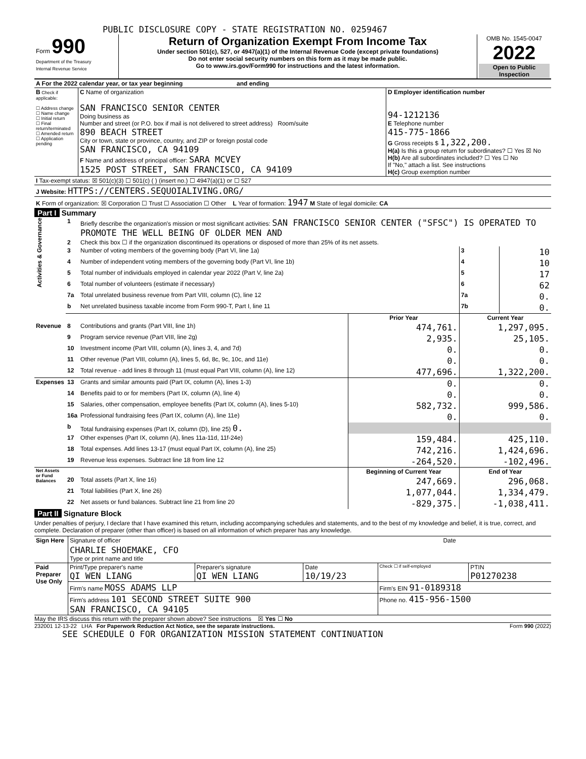PUBLIC DISCLOSURE COPY - STATE REGISTRATION NO. 0259467
| Form 990 Department of the Treasury Internal Revenue Service | Return of Organization Exempt From Income Tax Under section 501(c), 527, or 4947(a)(1) of the Internal Revenue Code (except private foundations) Do not enter social security numbers on this form as it may be made public. Go to www.irs.gov/Form990 for instructions and the latest information. | OMB No. 1545-0047 2022 Open to Public Inspection |
| A For the 2022 calendar year, or tax year beginning and ending | | |
| B Check if applicable: ☐ Address change ☐ Name change ☐ Initial return ☐ Final return/terminated ☐ Amended return ☐ Application pending | C Name of organization SAN FRANCISCO SENIOR CENTER Doing business as Number and street (or P.O. box if mail is not delivered to street address) Room/suite 890 BEACH STREET City or town, state or province, country, and ZIP or foreign postal code SAN FRANCISCO, CA 94109 F Name and address of principal officer: SARA MCVEY 1525 POST STREET, SAN FRANCISCO, CA 94109 | D Employer identification number 94-1212136 E Telephone number 415-775-1866 G Gross receipts $ 1,322,200. H(a) Is this a group return for subordinates? ☐ Yes ☒ No H(b) Are all subordinates included? ☐ Yes ☐ No If "No," attach a list. See instructions H(c) Group exemption number |
| I Tax-exempt status: ☒ 501(c)(3) ☐ 501(c) ( ) (insert no.) ☐ 4947(a)(1) or ☐ 527 | | |
| J Website: HTTPS://CENTERS.SEQUOIALIVING.ORG/ | | |
| K Form of organization: ☒ Corporation ☐ Trust ☐ Association ☐ Other L Year of formation: 1947 M State of legal domicile: CA | | |
Part I Summary
| Activities & Governance | 1 | Briefly describe the organization's mission or most significant activities: SAN FRANCISCO SENIOR CENTER ("SFSC") IS OPERATED TO PROMOTE THE WELL BEING OF OLDER MEN AND | | | |
| | 2 | Check this box ☐ if the organization discontinued its operations or disposed of more than 25% of its net assets. | | | |
| | 3 | Number of voting members of the governing body (Part VI, line 1a) | | 3 | 10 |
| | 4 | Number of independent voting members of the governing body (Part VI, line 1b) | | 4 | 10 |
| | 5 | Total number of individuals employed in calendar year 2022 (Part V, line 2a) | | 5 | 17 |
| | 6 | Total number of volunteers (estimate if necessary) | | 6 | 62 |
| | 7a | Total unrelated business revenue from Part VIII, column (C), line 12 | | 7a | 0. |
| | b | Net unrelated business taxable income from Form 990-T, Part I, line 11 | | 7b | 0. |
| | | | Prior Year | Current Year | |
| Revenue | 8 | Contributions and grants (Part VIII, line 1h) | 474,761. | 1,297,095. | |
| | 9 | Program service revenue (Part VIII, line 2g) | 2,935. | 25,105. | |
| | 10 | Investment income (Part VIII, column (A), lines 3, 4, and 7d) | 0. | 0. | |
| | 11 | Other revenue (Part VIII, column (A), lines 5, 6d, 8c, 9c, 10c, and 11e) | 0. | 0. | |
| | 12 | Total revenue - add lines 8 through 11 (must equal Part VIII, column (A), line 12) | 477,696. | 1,322,200. | |
| Expenses | 13 | Grants and similar amounts paid (Part IX, column (A), lines 1-3) | 0. | 0. | |
| | 14 | Benefits paid to or for members (Part IX, column (A), line 4) | 0. | 0. | |
| | 15 | Salaries, other compensation, employee benefits (Part IX, column (A), lines 5-10) | 582,732. | 999,586. | |
| | 16a | Professional fundraising fees (Part IX, column (A), line 11e) | 0. | 0. | |
| | b | Total fundraising expenses (Part IX, column (D), line 25) 0. | | | |
| | 17 | Other expenses (Part IX, column (A), lines 11a-11d, 11f-24e) | 159,484. | 425,110. | |
| | 18 | Total expenses. Add lines 13-17 (must equal Part IX, column (A), line 25) | 742,216. | 1,424,696. | |
| | 19 | Revenue less expenses. Subtract line 18 from line 12 | -264,520. | -102,496. | |
| Net Assets or Fund Balances | | | Beginning of Current Year | End of Year | |
| | 20 | Total assets (Part X, line 16) | 247,669. | 296,068. | |
| | 21 | Total liabilities (Part X, line 26) | 1,077,044. | 1,334,479. | |
| | 22 | Net assets or fund balances. Subtract line 21 from line 20 | -829,375. | -1,038,411. | |
Part II Signature Block
Under penalties of perjury, I declare that I have examined this return, including accompanying schedules and statements, and to the best of my knowledge and belief, it is true, correct, and complete. Declaration of preparer (other than officer) is based on all information of which preparer has any knowledge.
| Sign Here | Signature of officer | Date |
| | CHARLIE SHOEMAKE, CFO Type or print name and title | |
| Paid Preparer Use Only | Print/Type preparer's name QI WEN LIANG | Preparer's signature QI WEN LIANG | Date 10/19/23 | Check ☐ if self-employed | PTIN P01270238 |
| | Firm's name MOSS ADAMS LLP | | | Firm's EIN 91-0189318 | |
| | Firm's address 101 SECOND STREET SUITE 900 SAN FRANCISCO, CA 94105 | | | Phone no. 415-956-1500 | |
May the IRS discuss this return with the preparer shown above? See instructions ☒ Yes ☐ No
232001 12-13-22 LHA For Paperwork Reduction Act Notice, see the separate instructions. Form 990 (2022)
SEE SCHEDULE O FOR ORGANIZATION MISSION STATEMENT CONTINUATION